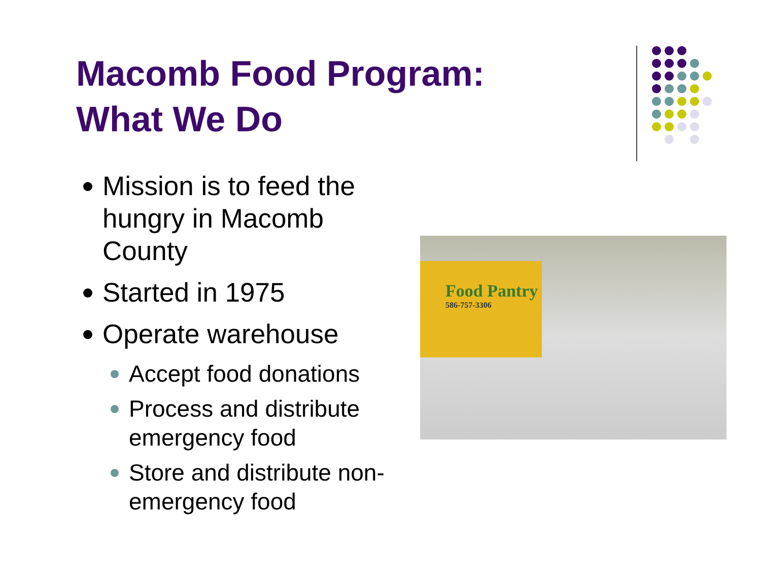Macomb Food Program:
What We Do
Mission is to feed the hungry in Macomb County
Started in 1975
Operate warehouse
Accept food donations
Process and distribute emergency food
Store and distribute non-emergency food
Food Pantry
586-757-3306